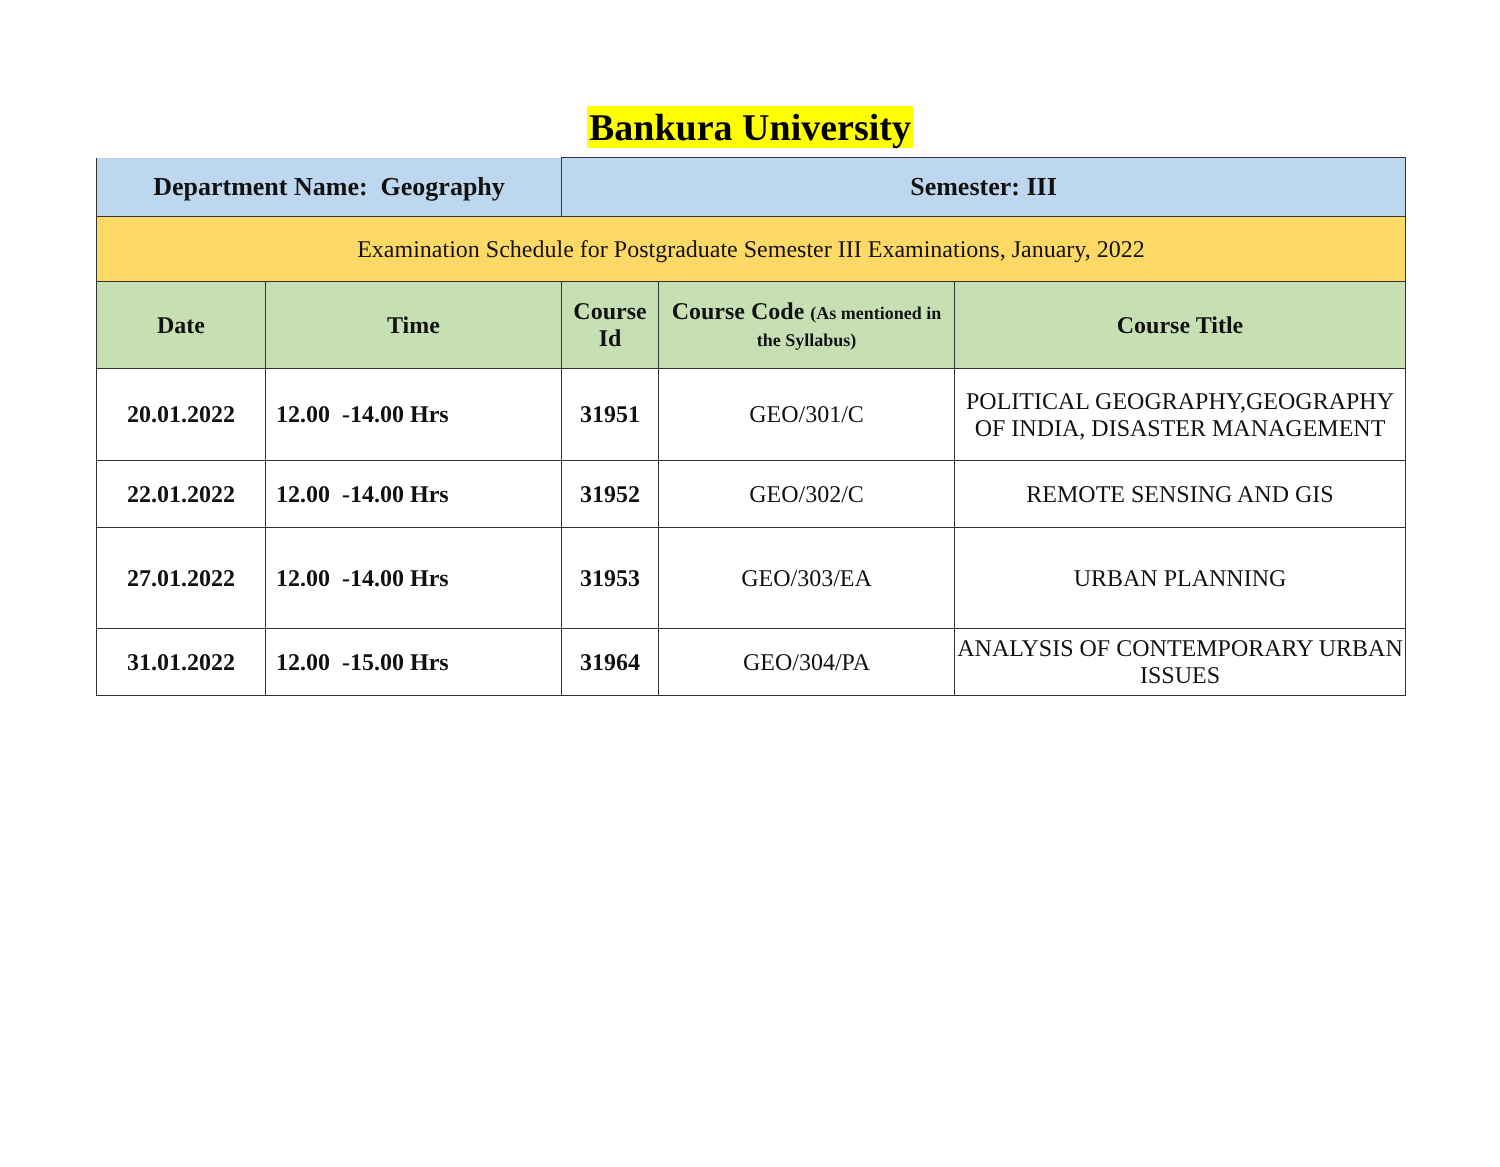Bankura University
| Department Name: Geography | | Semester: III | | |
| Examination Schedule for Postgraduate Semester III Examinations, January, 2022 | | | | |
| Date | Time | Course Id | Course Code (As mentioned in the Syllabus) | Course Title |
| 20.01.2022 | 12.00 -14.00 Hrs | 31951 | GEO/301/C | POLITICAL GEOGRAPHY,GEOGRAPHY OF INDIA, DISASTER MANAGEMENT |
| 22.01.2022 | 12.00 -14.00 Hrs | 31952 | GEO/302/C | REMOTE SENSING AND GIS |
| 27.01.2022 | 12.00 -14.00 Hrs | 31953 | GEO/303/EA | URBAN PLANNING |
| 31.01.2022 | 12.00 -15.00 Hrs | 31964 | GEO/304/PA | ANALYSIS OF CONTEMPORARY URBAN ISSUES |